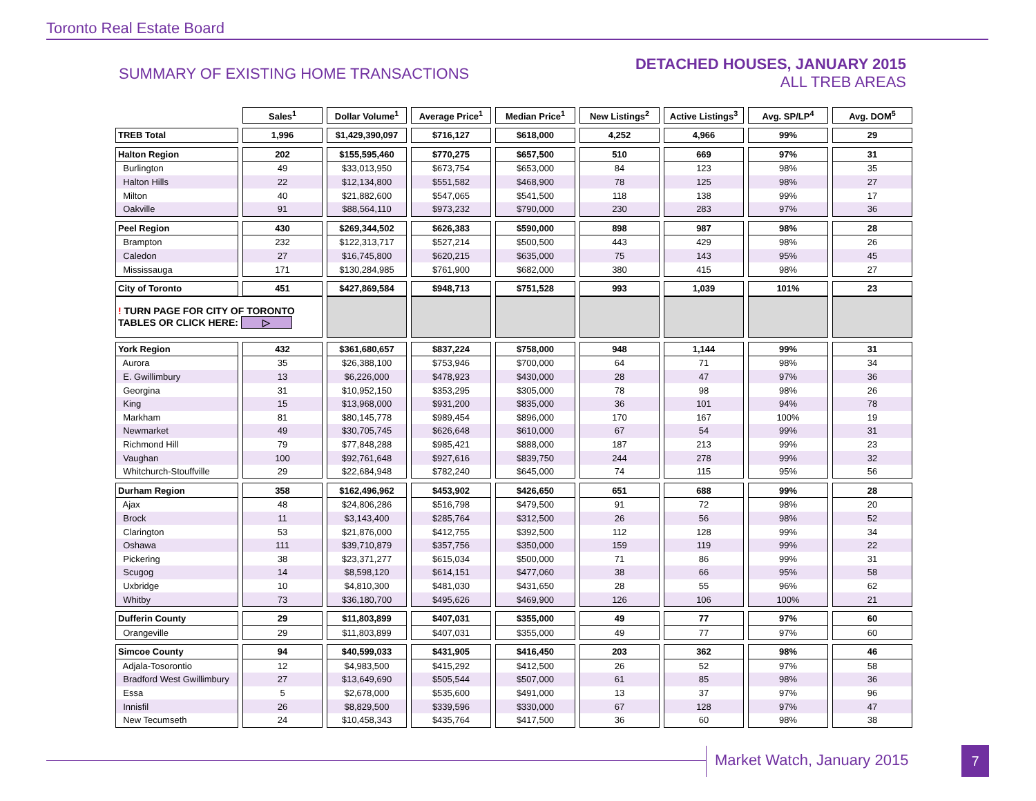Toronto Real Estate Board
SUMMARY OF EXISTING HOME TRANSACTIONS
DETACHED HOUSES, JANUARY 2015
ALL TREB AREAS
| | Sales<sup>1</sup> | Dollar Volume<sup>1</sup> | Average Price<sup>1</sup> | Median Price<sup>1</sup> | New Listings<sup>2</sup> | Active Listings<sup>3</sup> | Avg. SP/LP<sup>4</sup> | Avg. DOM<sup>5</sup> |
| --- | --- | --- | --- | --- | --- | --- | --- | --- |
| TREB Total | 1,996 | $1,429,390,097 | $716,127 | $618,000 | 4,252 | 4,966 | 99% | 29 |
| Halton Region | 202 | $155,595,460 | $770,275 | $657,500 | 510 | 669 | 97% | 31 |
| Burlington | 49 | $33,013,950 | $673,754 | $653,000 | 84 | 123 | 98% | 35 |
| Halton Hills | 22 | $12,134,800 | $551,582 | $468,900 | 78 | 125 | 98% | 27 |
| Milton | 40 | $21,882,600 | $547,065 | $541,500 | 118 | 138 | 99% | 17 |
| Oakville | 91 | $88,564,110 | $973,232 | $790,000 | 230 | 283 | 97% | 36 |
| Peel Region | 430 | $269,344,502 | $626,383 | $590,000 | 898 | 987 | 98% | 28 |
| Brampton | 232 | $122,313,717 | $527,214 | $500,500 | 443 | 429 | 98% | 26 |
| Caledon | 27 | $16,745,800 | $620,215 | $635,000 | 75 | 143 | 95% | 45 |
| Mississauga | 171 | $130,284,985 | $761,900 | $682,000 | 380 | 415 | 98% | 27 |
| City of Toronto | 451 | $427,869,584 | $948,713 | $751,528 | 993 | 1,039 | 101% | 23 |
| ! TURN PAGE FOR CITY OF TORONTO TABLES OR CLICK HERE: ▷ | | | | | | | | |
| York Region | 432 | $361,680,657 | $837,224 | $758,000 | 948 | 1,144 | 99% | 31 |
| Aurora | 35 | $26,388,100 | $753,946 | $700,000 | 64 | 71 | 98% | 34 |
| E. Gwillimbury | 13 | $6,226,000 | $478,923 | $430,000 | 28 | 47 | 97% | 36 |
| Georgina | 31 | $10,952,150 | $353,295 | $305,000 | 78 | 98 | 98% | 26 |
| King | 15 | $13,968,000 | $931,200 | $835,000 | 36 | 101 | 94% | 78 |
| Markham | 81 | $80,145,778 | $989,454 | $896,000 | 170 | 167 | 100% | 19 |
| Newmarket | 49 | $30,705,745 | $626,648 | $610,000 | 67 | 54 | 99% | 31 |
| Richmond Hill | 79 | $77,848,288 | $985,421 | $888,000 | 187 | 213 | 99% | 23 |
| Vaughan | 100 | $92,761,648 | $927,616 | $839,750 | 244 | 278 | 99% | 32 |
| Whitchurch-Stouffville | 29 | $22,684,948 | $782,240 | $645,000 | 74 | 115 | 95% | 56 |
| Durham Region | 358 | $162,496,962 | $453,902 | $426,650 | 651 | 688 | 99% | 28 |
| Ajax | 48 | $24,806,286 | $516,798 | $479,500 | 91 | 72 | 98% | 20 |
| Brock | 11 | $3,143,400 | $285,764 | $312,500 | 26 | 56 | 98% | 52 |
| Clarington | 53 | $21,876,000 | $412,755 | $392,500 | 112 | 128 | 99% | 34 |
| Oshawa | 111 | $39,710,879 | $357,756 | $350,000 | 159 | 119 | 99% | 22 |
| Pickering | 38 | $23,371,277 | $615,034 | $500,000 | 71 | 86 | 99% | 31 |
| Scugog | 14 | $8,598,120 | $614,151 | $477,060 | 38 | 66 | 95% | 58 |
| Uxbridge | 10 | $4,810,300 | $481,030 | $431,650 | 28 | 55 | 96% | 62 |
| Whitby | 73 | $36,180,700 | $495,626 | $469,900 | 126 | 106 | 100% | 21 |
| Dufferin County | 29 | $11,803,899 | $407,031 | $355,000 | 49 | 77 | 97% | 60 |
| Orangeville | 29 | $11,803,899 | $407,031 | $355,000 | 49 | 77 | 97% | 60 |
| Simcoe County | 94 | $40,599,033 | $431,905 | $416,450 | 203 | 362 | 98% | 46 |
| Adjala-Tosorontio | 12 | $4,983,500 | $415,292 | $412,500 | 26 | 52 | 97% | 58 |
| Bradford West Gwillimbury | 27 | $13,649,690 | $505,544 | $507,000 | 61 | 85 | 98% | 36 |
| Essa | 5 | $2,678,000 | $535,600 | $491,000 | 13 | 37 | 97% | 96 |
| Innisfil | 26 | $8,829,500 | $339,596 | $330,000 | 67 | 128 | 97% | 47 |
| New Tecumseth | 24 | $10,458,343 | $435,764 | $417,500 | 36 | 60 | 98% | 38 |
Market Watch, January 2015 7